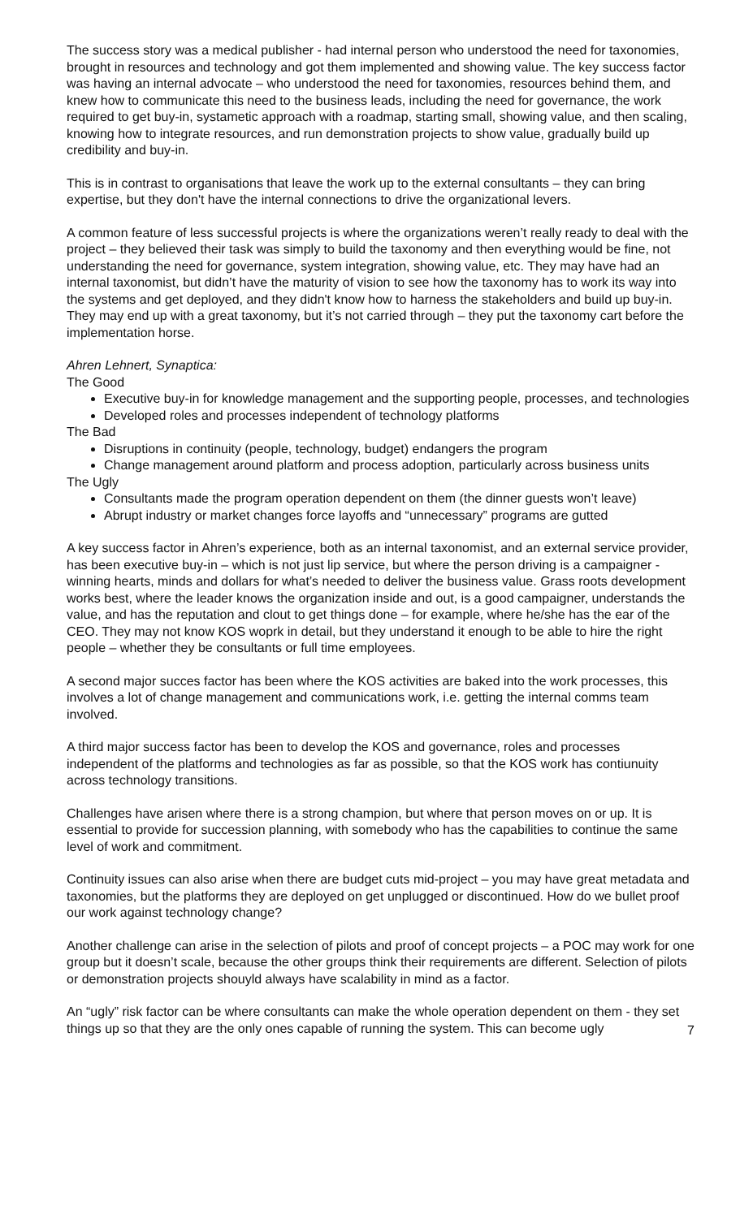The success story was a medical publisher - had internal person who understood the need for taxonomies, brought in resources and technology and got them implemented and showing value. The key success factor was having an internal advocate – who understood the need for taxonomies, resources behind them, and knew how to communicate this need to the business leads, including the need for governance, the work required to get buy-in, systametic approach with a roadmap, starting small, showing value, and then scaling, knowing how to integrate resources, and run demonstration projects to show value, gradually build up credibility and buy-in.
This is in contrast to organisations that leave the work up to the external consultants – they can bring expertise, but they don't have the internal connections to drive the organizational levers.
A common feature of less successful projects is where the organizations weren’t really ready to deal with the project – they believed their task was simply to build the taxonomy and then everything would be fine, not understanding the need for governance, system integration, showing value, etc. They may have had an internal taxonomist, but didn’t have the maturity of vision to see how the taxonomy has to work its way into the systems and get deployed, and they didn't know how to harness the stakeholders and build up buy-in. They may end up with a great taxonomy, but it’s not carried through – they put the taxonomy cart before the implementation horse.
Ahren Lehnert, Synaptica:
The Good
Executive buy-in for knowledge management and the supporting people, processes, and technologies
Developed roles and processes independent of technology platforms
The Bad
Disruptions in continuity (people, technology, budget) endangers the program
Change management around platform and process adoption, particularly across business units
The Ugly
Consultants made the program operation dependent on them (the dinner guests won’t leave)
Abrupt industry or market changes force layoffs and “unnecessary” programs are gutted
A key success factor in Ahren’s experience, both as an internal taxonomist, and an external service provider, has been executive buy-in – which is not just lip service, but where the person driving is a campaigner - winning hearts, minds and dollars for what’s needed to deliver the business value. Grass roots development works best, where the leader knows the organization inside and out, is a good campaigner, understands the value, and has the reputation and clout to get things done – for example, where he/she has the ear of the CEO. They may not know KOS woprk in detail, but they understand it enough to be able to hire the right people – whether they be consultants or full time employees.
A second major succes factor has been where the KOS activities are baked into the work processes, this involves a lot of change management and communications work, i.e. getting the internal comms team involved.
A third major success factor has been to develop the KOS and governance, roles and processes independent of the platforms and technologies as far as possible, so that the KOS work has contiunuity across technology transitions.
Challenges have arisen where there is a strong champion, but where that person moves on or up. It is essential to provide for succession planning, with somebody who has the capabilities to continue the same level of work and commitment.
Continuity issues can also arise when there are budget cuts mid-project – you may have great metadata and taxonomies, but the platforms they are deployed on get unplugged or discontinued. How do we bullet proof our work against technology change?
Another challenge can arise in the selection of pilots and proof of concept projects – a POC may work for one group but it doesn’t scale, because the other groups think their requirements are different. Selection of pilots or demonstration projects shouyld always have scalability in mind as a factor.
An “ugly” risk factor can be where consultants can make the whole operation dependent on them - they set things up so that they are the only ones capable of running the system. This can become ugly
7